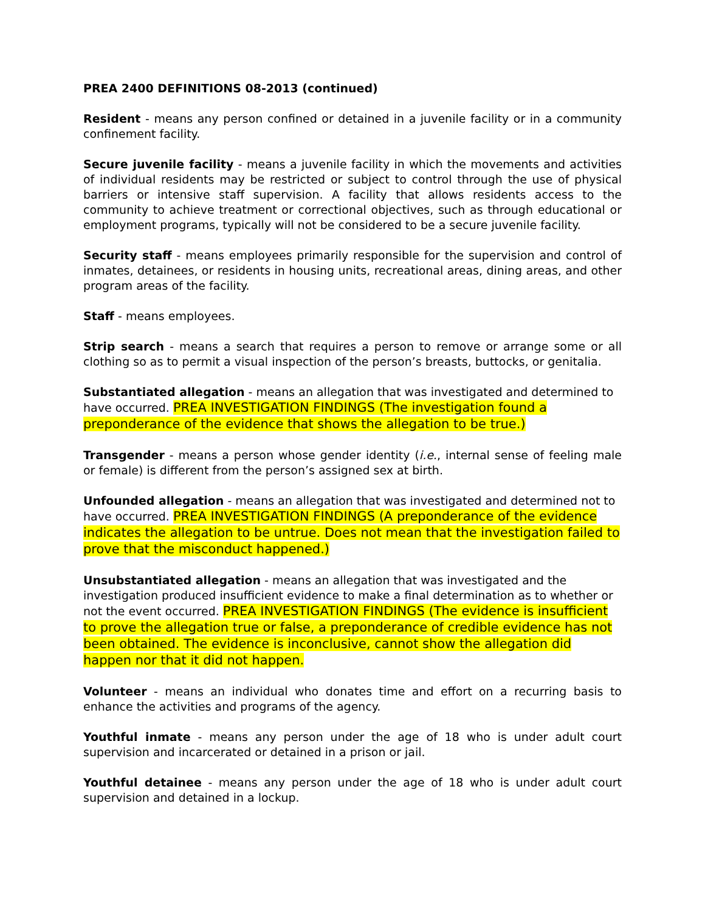PREA 2400 DEFINITIONS 08-2013 (continued)
Resident - means any person confined or detained in a juvenile facility or in a community confinement facility.
Secure juvenile facility - means a juvenile facility in which the movements and activities of individual residents may be restricted or subject to control through the use of physical barriers or intensive staff supervision. A facility that allows residents access to the community to achieve treatment or correctional objectives, such as through educational or employment programs, typically will not be considered to be a secure juvenile facility.
Security staff - means employees primarily responsible for the supervision and control of inmates, detainees, or residents in housing units, recreational areas, dining areas, and other program areas of the facility.
Staff - means employees.
Strip search - means a search that requires a person to remove or arrange some or all clothing so as to permit a visual inspection of the person’s breasts, buttocks, or genitalia.
Substantiated allegation - means an allegation that was investigated and determined to have occurred. PREA INVESTIGATION FINDINGS (The investigation found a preponderance of the evidence that shows the allegation to be true.)
Transgender - means a person whose gender identity (i.e., internal sense of feeling male or female) is different from the person’s assigned sex at birth.
Unfounded allegation - means an allegation that was investigated and determined not to have occurred. PREA INVESTIGATION FINDINGS (A preponderance of the evidence indicates the allegation to be untrue. Does not mean that the investigation failed to prove that the misconduct happened.)
Unsubstantiated allegation - means an allegation that was investigated and the investigation produced insufficient evidence to make a final determination as to whether or not the event occurred. PREA INVESTIGATION FINDINGS (The evidence is insufficient to prove the allegation true or false, a preponderance of credible evidence has not been obtained. The evidence is inconclusive, cannot show the allegation did happen nor that it did not happen.
Volunteer - means an individual who donates time and effort on a recurring basis to enhance the activities and programs of the agency.
Youthful inmate - means any person under the age of 18 who is under adult court supervision and incarcerated or detained in a prison or jail.
Youthful detainee - means any person under the age of 18 who is under adult court supervision and detained in a lockup.